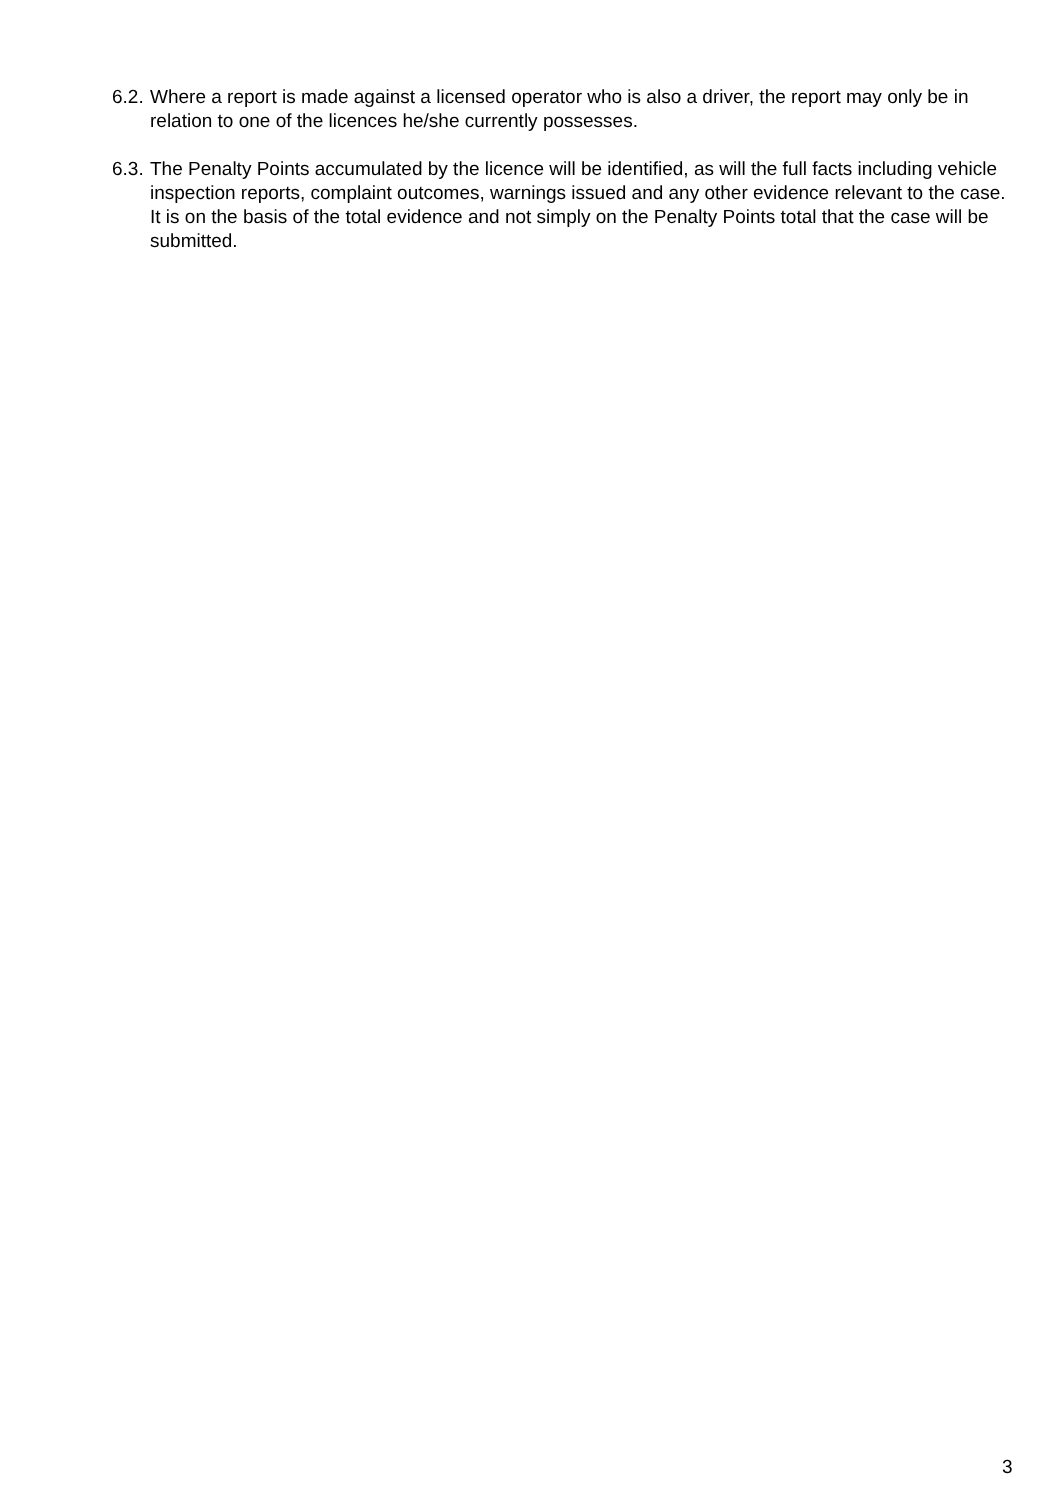6.2.
Where a report is made against a licensed operator who is also a driver, the report may only be in relation to one of the licences he/she currently possesses.
6.3.
The Penalty Points accumulated by the licence will be identified, as will the full facts including vehicle inspection reports, complaint outcomes, warnings issued and any other evidence relevant to the case. It is on the basis of the total evidence and not simply on the Penalty Points total that the case will be submitted.
3